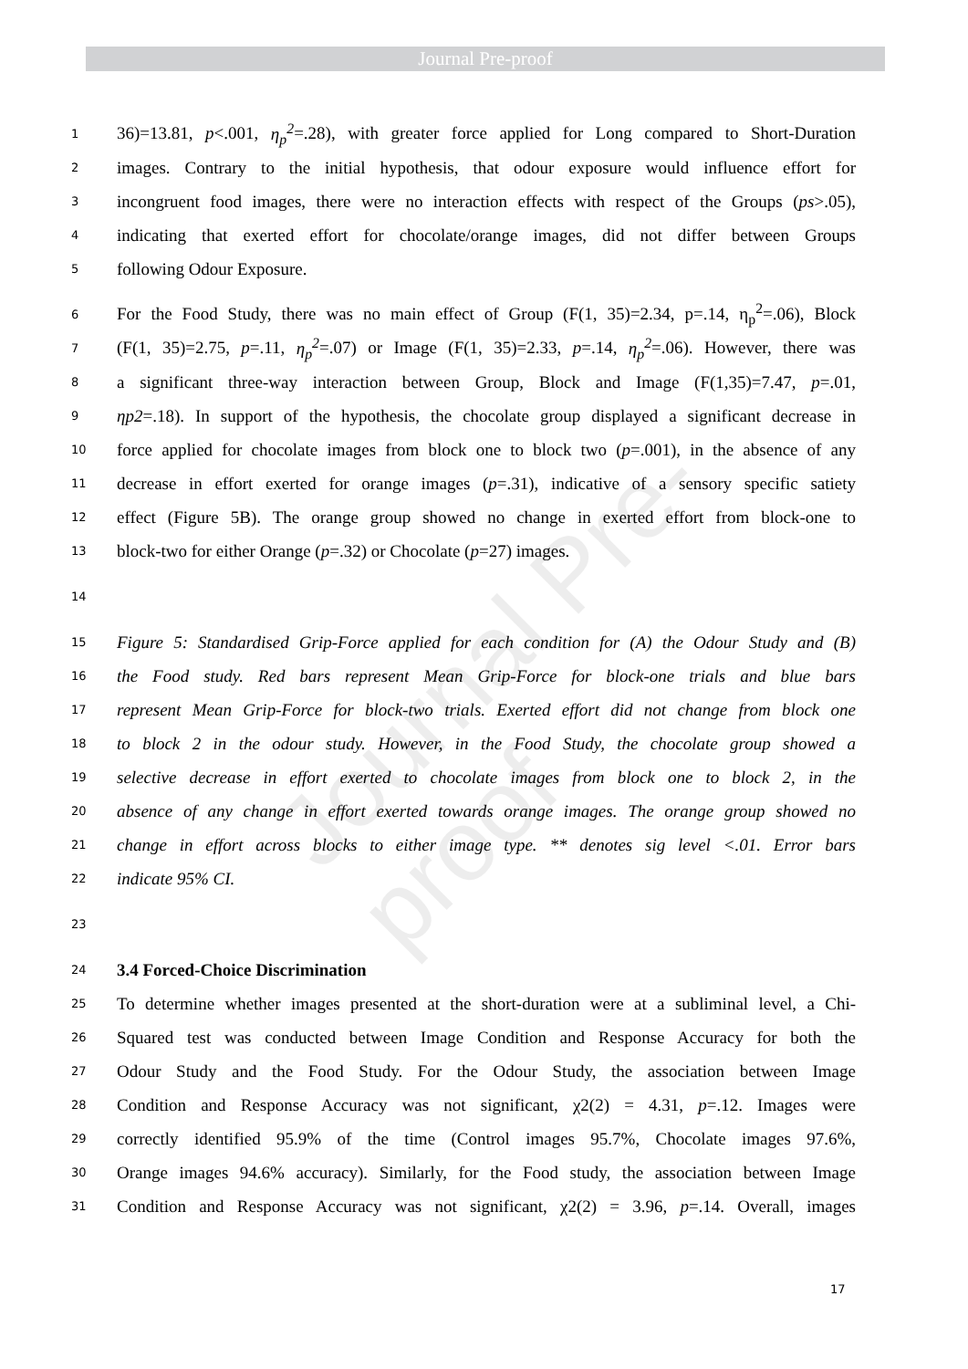Journal Pre-proof
Journal Pre-proof
1 36)=13.81, p<.001, η<sub>p</sub><sup>2</sup>=.28), with greater force applied for Long compared to Short-Duration
2 images. Contrary to the initial hypothesis, that odour exposure would influence effort for
3 incongruent food images, there were no interaction effects with respect of the Groups (ps>.05),
4 indicating that exerted effort for chocolate/orange images, did not differ between Groups
5 following Odour Exposure.
6 For the Food Study, there was no main effect of Group (F(1, 35)=2.34, p=.14, η<sub>p</sub><sup>2</sup>=.06), Block
7 (F(1, 35)=2.75, p=.11, η<sub>p</sub><sup>2</sup>=.07) or Image (F(1, 35)=2.33, p=.14, η<sub>p</sub><sup>2</sup>=.06). However, there was
8 a significant three-way interaction between Group, Block and Image (F(1,35)=7.47, p=.01,
9 ηp2=.18). In support of the hypothesis, the chocolate group displayed a significant decrease in
10 force applied for chocolate images from block one to block two (p=.001), in the absence of any
11 decrease in effort exerted for orange images (p=.31), indicative of a sensory specific satiety
12 effect (Figure 5B). The orange group showed no change in exerted effort from block-one to
13 block-two for either Orange (p=.32) or Chocolate (p=27) images.
14
15 Figure 5: Standardised Grip-Force applied for each condition for (A) the Odour Study and (B)
16 the Food study. Red bars represent Mean Grip-Force for block-one trials and blue bars
17 represent Mean Grip-Force for block-two trials. Exerted effort did not change from block one
18 to block 2 in the odour study. However, in the Food Study, the chocolate group showed a
19 selective decrease in effort exerted to chocolate images from block one to block 2, in the
20 absence of any change in effort exerted towards orange images. The orange group showed no
21 change in effort across blocks to either image type. ** denotes sig level <.01. Error bars
22 indicate 95% CI.
23
24 3.4 Forced-Choice Discrimination
25 To determine whether images presented at the short-duration were at a subliminal level, a Chi-
26 Squared test was conducted between Image Condition and Response Accuracy for both the
27 Odour Study and the Food Study. For the Odour Study, the association between Image
28 Condition and Response Accuracy was not significant, χ2(2) = 4.31, p=.12. Images were
29 correctly identified 95.9% of the time (Control images 95.7%, Chocolate images 97.6%,
30 Orange images 94.6% accuracy). Similarly, for the Food study, the association between Image
31 Condition and Response Accuracy was not significant, χ2(2) = 3.96, p=.14. Overall, images
17